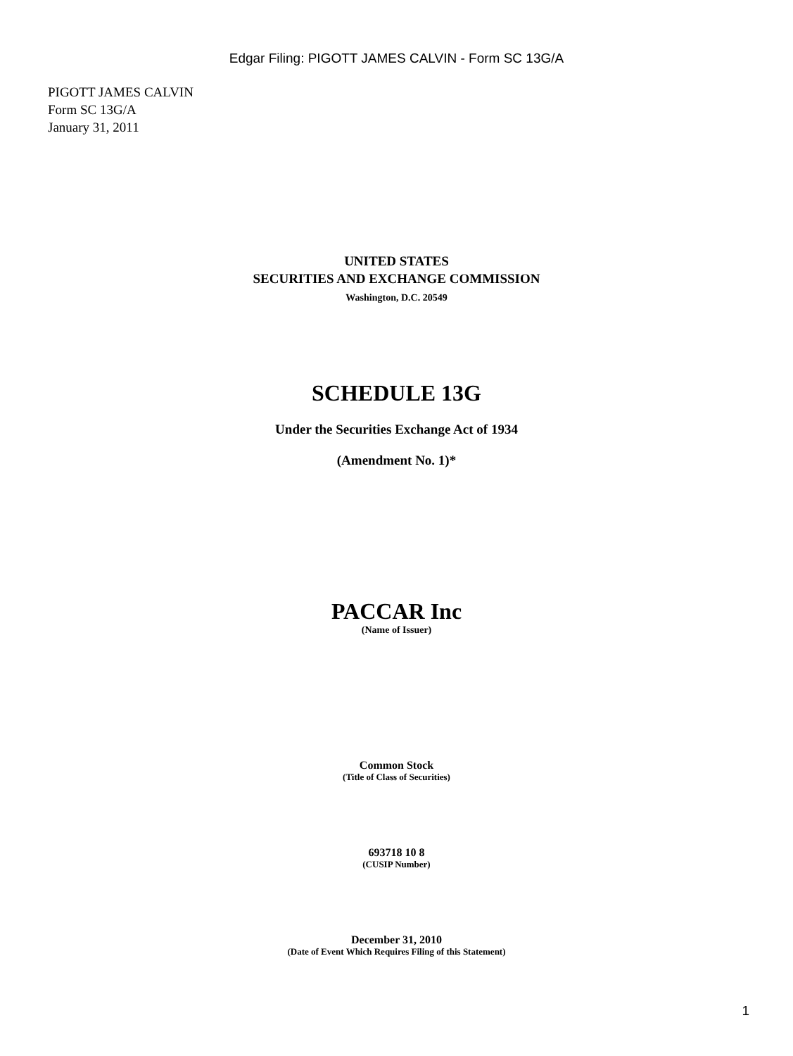Edgar Filing: PIGOTT JAMES CALVIN - Form SC 13G/A
PIGOTT JAMES CALVIN
Form SC 13G/A
January 31, 2011
UNITED STATES
SECURITIES AND EXCHANGE COMMISSION
Washington, D.C. 20549
SCHEDULE 13G
Under the Securities Exchange Act of 1934
(Amendment No. 1)*
PACCAR Inc
(Name of Issuer)
Common Stock
(Title of Class of Securities)
693718 10 8
(CUSIP Number)
December 31, 2010
(Date of Event Which Requires Filing of this Statement)
1